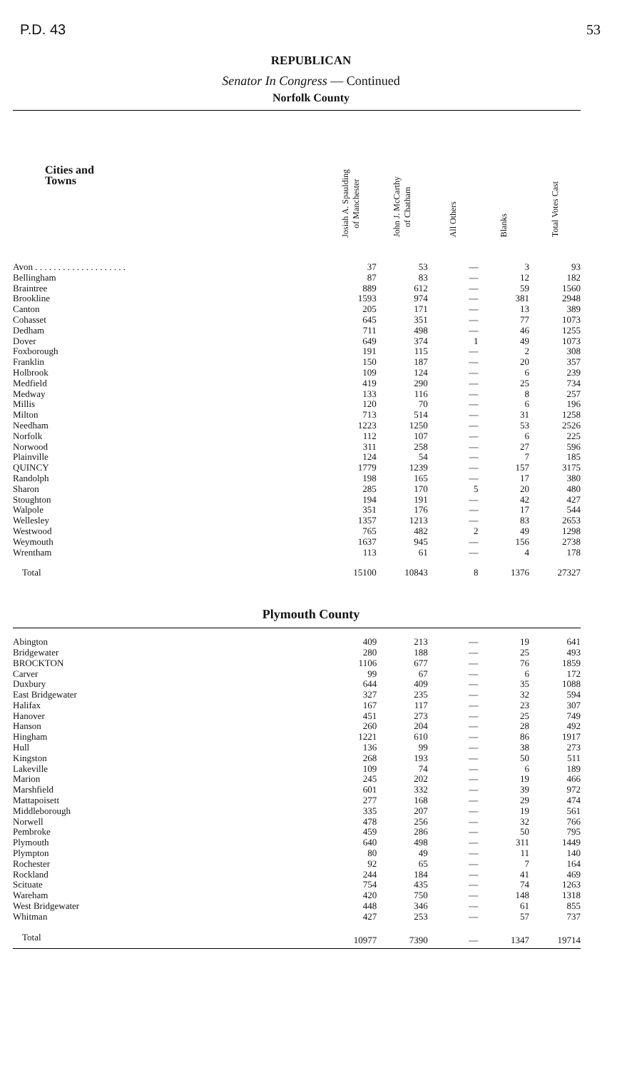P.D. 43 53
REPUBLICAN
Senator In Congress — Continued
Norfolk County
| Cities and Towns | Josiah A. Spaulding of Manchester | John J. McCarthy of Chatham | All Others | Blanks | Total Votes Cast |
| --- | --- | --- | --- | --- | --- |
| Avon . . . . . . . . . . . . . . . . . . . . | 37 | 53 | — | 3 | 93 |
| Bellingham | 87 | 83 | — | 12 | 182 |
| Braintree | 889 | 612 | — | 59 | 1560 |
| Brookline | 1593 | 974 | — | 381 | 2948 |
| Canton | 205 | 171 | — | 13 | 389 |
| Cohasset | 645 | 351 | — | 77 | 1073 |
| Dedham | 711 | 498 | — | 46 | 1255 |
| Dover | 649 | 374 | 1 | 49 | 1073 |
| Foxborough | 191 | 115 | — | 2 | 308 |
| Franklin | 150 | 187 | — | 20 | 357 |
| Holbrook | 109 | 124 | — | 6 | 239 |
| Medfield | 419 | 290 | — | 25 | 734 |
| Medway | 133 | 116 | — | 8 | 257 |
| Millis | 120 | 70 | — | 6 | 196 |
| Milton | 713 | 514 | — | 31 | 1258 |
| Needham | 1223 | 1250 | — | 53 | 2526 |
| Norfolk | 112 | 107 | — | 6 | 225 |
| Norwood | 311 | 258 | — | 27 | 596 |
| Plainville | 124 | 54 | — | 7 | 185 |
| QUINCY | 1779 | 1239 | — | 157 | 3175 |
| Randolph | 198 | 165 | — | 17 | 380 |
| Sharon | 285 | 170 | 5 | 20 | 480 |
| Stoughton | 194 | 191 | — | 42 | 427 |
| Walpole | 351 | 176 | — | 17 | 544 |
| Wellesley | 1357 | 1213 | — | 83 | 2653 |
| Westwood | 765 | 482 | 2 | 49 | 1298 |
| Weymouth | 1637 | 945 | — | 156 | 2738 |
| Wrentham | 113 | 61 | — | 4 | 178 |
| Total | 15100 | 10843 | 8 | 1376 | 27327 |
Plymouth County
| Abington | 409 | 213 | — | 19 | 641 |
| Bridgewater | 280 | 188 | — | 25 | 493 |
| BROCKTON | 1106 | 677 | — | 76 | 1859 |
| Carver | 99 | 67 | — | 6 | 172 |
| Duxbury | 644 | 409 | — | 35 | 1088 |
| East Bridgewater | 327 | 235 | — | 32 | 594 |
| Halifax | 167 | 117 | — | 23 | 307 |
| Hanover | 451 | 273 | — | 25 | 749 |
| Hanson | 260 | 204 | — | 28 | 492 |
| Hingham | 1221 | 610 | — | 86 | 1917 |
| Hull | 136 | 99 | — | 38 | 273 |
| Kingston | 268 | 193 | — | 50 | 511 |
| Lakeville | 109 | 74 | — | 6 | 189 |
| Marion | 245 | 202 | — | 19 | 466 |
| Marshfield | 601 | 332 | — | 39 | 972 |
| Mattapoisett | 277 | 168 | — | 29 | 474 |
| Middleborough | 335 | 207 | — | 19 | 561 |
| Norwell | 478 | 256 | — | 32 | 766 |
| Pembroke | 459 | 286 | — | 50 | 795 |
| Plymouth | 640 | 498 | — | 311 | 1449 |
| Plympton | 80 | 49 | — | 11 | 140 |
| Rochester | 92 | 65 | — | 7 | 164 |
| Rockland | 244 | 184 | — | 41 | 469 |
| Scituate | 754 | 435 | — | 74 | 1263 |
| Wareham | 420 | 750 | — | 148 | 1318 |
| West Bridgewater | 448 | 346 | — | 61 | 855 |
| Whitman | 427 | 253 | — | 57 | 737 |
| Total | 10977 | 7390 | — | 1347 | 19714 |